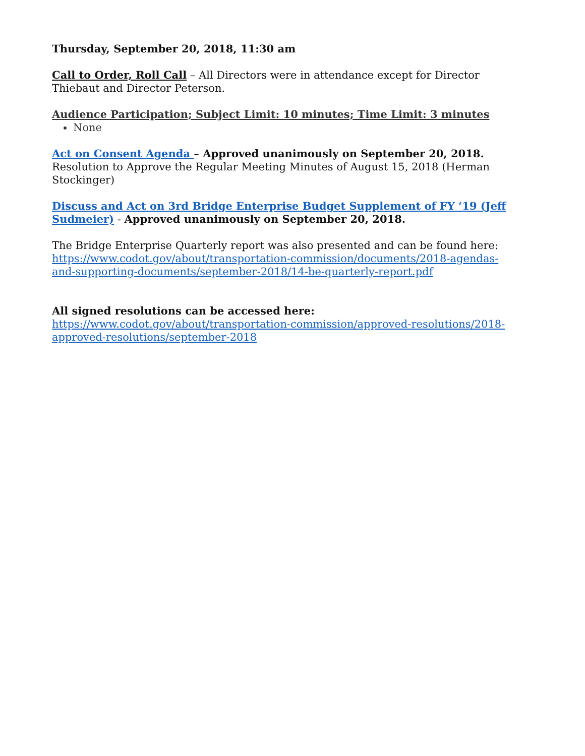Thursday, September 20, 2018, 11:30 am
Call to Order, Roll Call – All Directors were in attendance except for Director Thiebaut and Director Peterson.
Audience Participation; Subject Limit: 10 minutes; Time Limit: 3 minutes
None
Act on Consent Agenda – Approved unanimously on September 20, 2018.
Resolution to Approve the Regular Meeting Minutes of August 15, 2018 (Herman Stockinger)
Discuss and Act on 3rd Bridge Enterprise Budget Supplement of FY ‘19 (Jeff Sudmeier) - Approved unanimously on September 20, 2018.
The Bridge Enterprise Quarterly report was also presented and can be found here: https://www.codot.gov/about/transportation-commission/documents/2018-agendas-and-supporting-documents/september-2018/14-be-quarterly-report.pdf
All signed resolutions can be accessed here:
https://www.codot.gov/about/transportation-commission/approved-resolutions/2018-approved-resolutions/september-2018